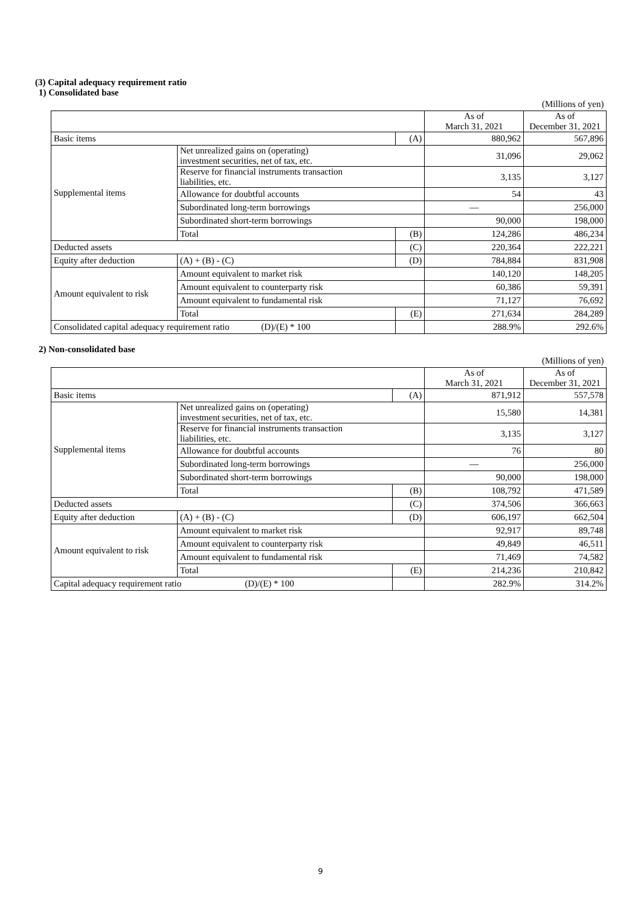(3) Capital adequacy requirement ratio
1) Consolidated base
| (Millions of yen) | | | | |
| | | | As of March 31, 2021 | As of December 31, 2021 |
| Basic items | | (A) | 880,962 | 567,896 |
| Supplemental items | Net unrealized gains on (operating) investment securities, net of tax, etc. | | 31,096 | 29,062 |
| | Reserve for financial instruments transaction liabilities, etc. | | 3,135 | 3,127 |
| | Allowance for doubtful accounts | | 54 | 43 |
| | Subordinated long-term borrowings | | — | 256,000 |
| | Subordinated short-term borrowings | | 90,000 | 198,000 |
| | Total | (B) | 124,286 | 486,234 |
| Deducted assets | | (C) | 220,364 | 222,221 |
| Equity after deduction | (A) + (B) - (C) | (D) | 784,884 | 831,908 |
| Amount equivalent to risk | Amount equivalent to market risk | | 140,120 | 148,205 |
| | Amount equivalent to counterparty risk | | 60,386 | 59,391 |
| | Amount equivalent to fundamental risk | | 71,127 | 76,692 |
| | Total | (E) | 271,634 | 284,289 |
| Consolidated capital adequacy requirement ratio (D)/(E) * 100 | | | 288.9% | 292.6% |
2) Non-consolidated base
| (Millions of yen) | | | | |
| | | | As of March 31, 2021 | As of December 31, 2021 |
| Basic items | | (A) | 871,912 | 557,578 |
| Supplemental items | Net unrealized gains on (operating) investment securities, net of tax, etc. | | 15,580 | 14,381 |
| | Reserve for financial instruments transaction liabilities, etc. | | 3,135 | 3,127 |
| | Allowance for doubtful accounts | | 76 | 80 |
| | Subordinated long-term borrowings | | — | 256,000 |
| | Subordinated short-term borrowings | | 90,000 | 198,000 |
| | Total | (B) | 108,792 | 471,589 |
| Deducted assets | | (C) | 374,506 | 366,663 |
| Equity after deduction | (A) + (B) - (C) | (D) | 606,197 | 662,504 |
| Amount equivalent to risk | Amount equivalent to market risk | | 92,917 | 89,748 |
| | Amount equivalent to counterparty risk | | 49,849 | 46,511 |
| | Amount equivalent to fundamental risk | | 71,469 | 74,582 |
| | Total | (E) | 214,236 | 210,842 |
| Capital adequacy requirement ratio (D)/(E) * 100 | | | 282.9% | 314.2% |
9